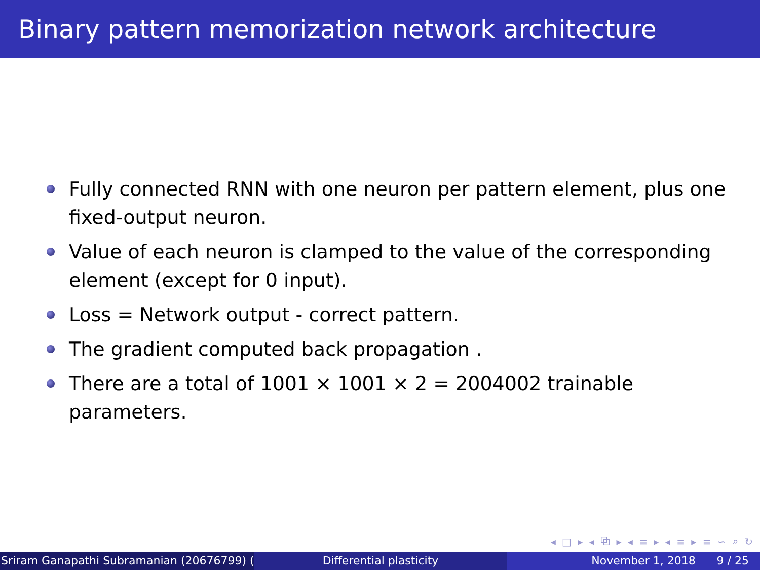Binary pattern memorization network architecture
Fully connected RNN with one neuron per pattern element, plus one fixed-output neuron.
Value of each neuron is clamped to the value of the corresponding element (except for 0 input).
Loss = Network output - correct pattern.
The gradient computed back propagation .
There are a total of 1001 × 1001 × 2 = 2004002 trainable parameters.
◂ □ ▸ ◂ ⧉ ▸ ◂ ≡ ▸ ◂ ≡ ▸ ≡ ∽ ⌕ ↻
Sriram Ganapathi Subramanian (20676799) ( Differential plasticity November 1, 2018 9 / 25